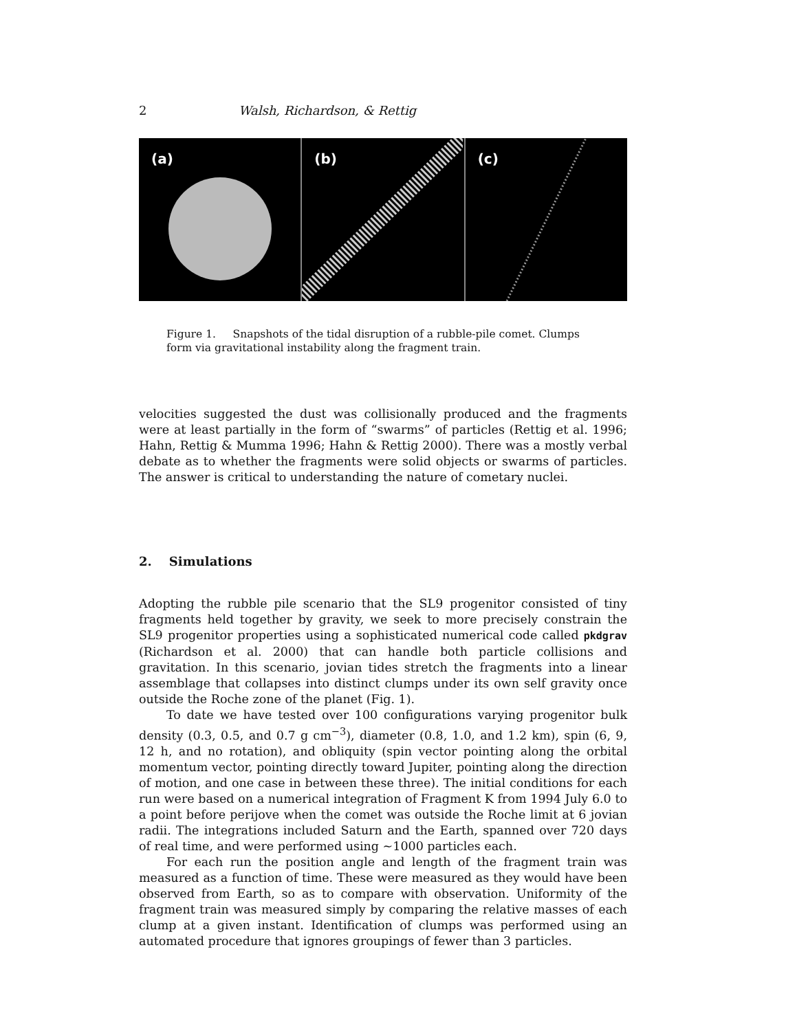2 Walsh, Richardson, & Rettig
(a) (b) (c)
Figure 1. Snapshots of the tidal disruption of a rubble-pile comet. Clumps form via gravitational instability along the fragment train.
velocities suggested the dust was collisionally produced and the fragments were at least partially in the form of “swarms” of particles (Rettig et al. 1996; Hahn, Rettig & Mumma 1996; Hahn & Rettig 2000). There was a mostly verbal debate as to whether the fragments were solid objects or swarms of particles. The answer is critical to understanding the nature of cometary nuclei.
2. Simulations
Adopting the rubble pile scenario that the SL9 progenitor consisted of tiny fragments held together by gravity, we seek to more precisely constrain the SL9 progenitor properties using a sophisticated numerical code called pkdgrav (Richardson et al. 2000) that can handle both particle collisions and gravitation. In this scenario, jovian tides stretch the fragments into a linear assemblage that collapses into distinct clumps under its own self gravity once outside the Roche zone of the planet (Fig. 1).
To date we have tested over 100 configurations varying progenitor bulk density (0.3, 0.5, and 0.7 g cm<sup>−3</sup>), diameter (0.8, 1.0, and 1.2 km), spin (6, 9, 12 h, and no rotation), and obliquity (spin vector pointing along the orbital momentum vector, pointing directly toward Jupiter, pointing along the direction of motion, and one case in between these three). The initial conditions for each run were based on a numerical integration of Fragment K from 1994 July 6.0 to a point before perijove when the comet was outside the Roche limit at 6 jovian radii. The integrations included Saturn and the Earth, spanned over 720 days of real time, and were performed using ∼1000 particles each.
For each run the position angle and length of the fragment train was measured as a function of time. These were measured as they would have been observed from Earth, so as to compare with observation. Uniformity of the fragment train was measured simply by comparing the relative masses of each clump at a given instant. Identification of clumps was performed using an automated procedure that ignores groupings of fewer than 3 particles.